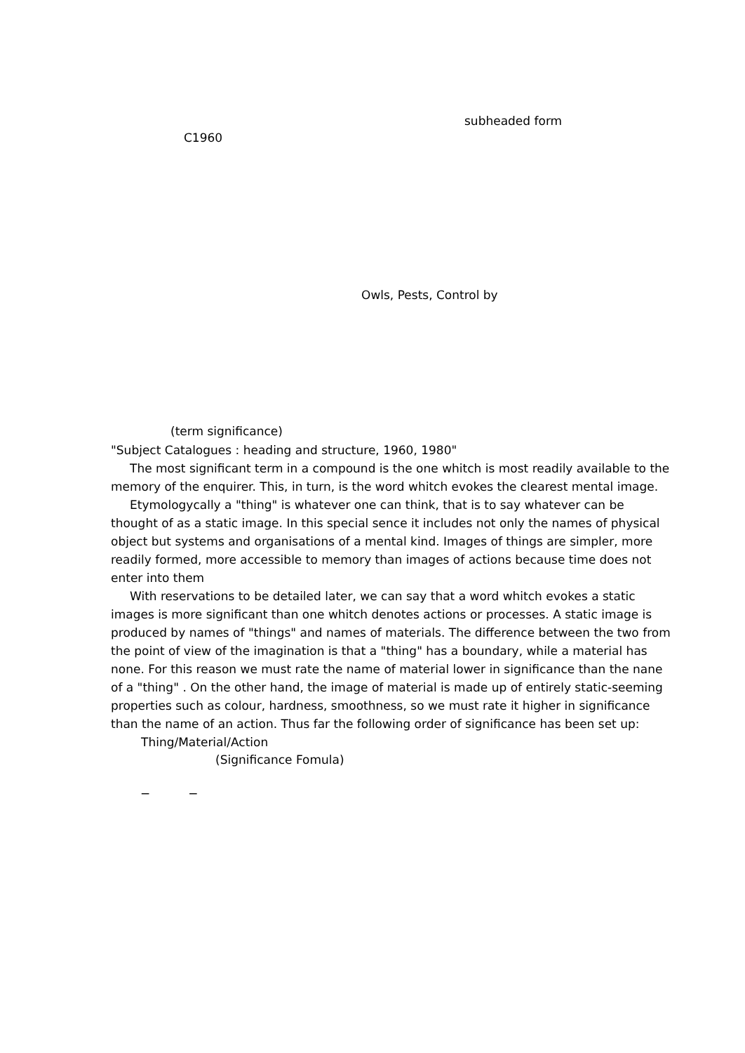subheaded form
C1960
Owls, Pests, Control by
(term significance)
"Subject Catalogues : heading and structure, 1960, 1980"
The most significant term in a compound is the one whitch is most readily available to the memory of the enquirer. This, in turn, is the word whitch evokes the clearest mental image.
Etymologycally a "thing" is whatever one can think, that is to say whatever can be thought of as a static image. In this special sence it includes not only the names of physical object but systems and organisations of a mental kind. Images of things are simpler, more readily formed, more accessible to memory than images of actions because time does not enter into them
With reservations to be detailed later, we can say that a word whitch evokes a static images is more significant than one whitch denotes actions or processes. A static image is produced by names of "things" and names of materials. The difference between the two from the point of view of the imagination is that a "thing" has a boundary, while a material has none. For this reason we must rate the name of material lower in significance than the nane of a "thing" . On the other hand, the image of material is made up of entirely static-seeming properties such as colour, hardness, smoothness, so we must rate it higher in significance than the name of an action. Thus far the following order of significance has been set up:
Thing/Material/Action
(Significance Fomula)
− −